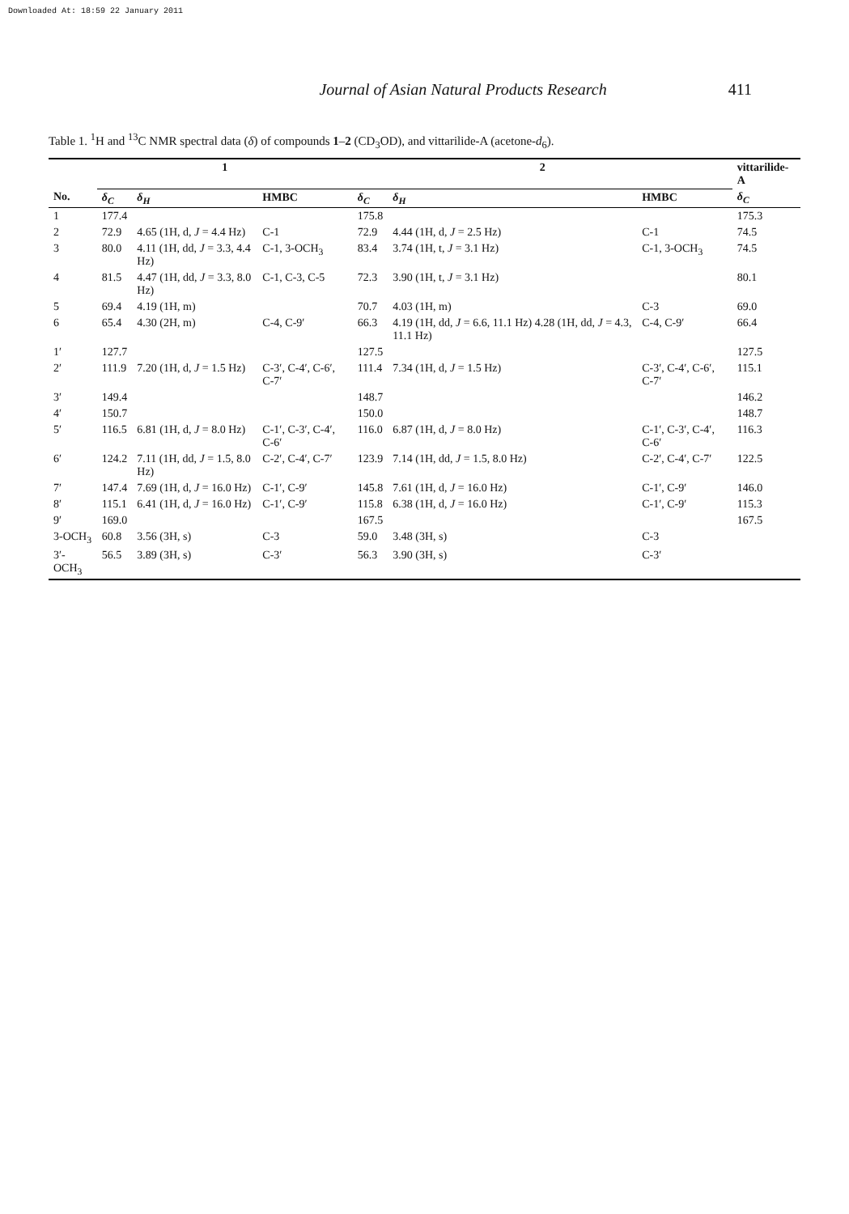Downloaded At: 18:59 22 January 2011
Journal of Asian Natural Products Research 411
Table 1. <sup>1</sup>H and <sup>13</sup>C NMR spectral data (δ) of compounds 1–2 (CD<sub>3</sub>OD), and vittarilide-A (acetone-d<sub>6</sub>).
| | 1 | | | 2 | | | vittarilide-A |
| --- | --- | --- | --- | --- | --- | --- | --- |
| No. | δ<sub>C</sub> | δ<sub>H</sub> | HMBC | δ<sub>C</sub> | δ<sub>H</sub> | HMBC | δ<sub>C</sub> |
| 1 | 177.4 | | | 175.8 | | | 175.3 |
| 2 | 72.9 | 4.65 (1H, d, J = 4.4 Hz) | C-1 | 72.9 | 4.44 (1H, d, J = 2.5 Hz) | C-1 | 74.5 |
| 3 | 80.0 | 4.11 (1H, dd, J = 3.3, 4.4 Hz) | C-1, 3-OCH<sub>3</sub> | 83.4 | 3.74 (1H, t, J = 3.1 Hz) | C-1, 3-OCH<sub>3</sub> | 74.5 |
| 4 | 81.5 | 4.47 (1H, dd, J = 3.3, 8.0 Hz) | C-1, C-3, C-5 | 72.3 | 3.90 (1H, t, J = 3.1 Hz) | | 80.1 |
| 5 | 69.4 | 4.19 (1H, m) | | 70.7 | 4.03 (1H, m) | C-3 | 69.0 |
| 6 | 65.4 | 4.30 (2H, m) | C-4, C-9′ | 66.3 | 4.19 (1H, dd, J = 6.6, 11.1 Hz) 4.28 (1H, dd, J = 4.3, 11.1 Hz) | C-4, C-9′ | 66.4 |
| 1′ | 127.7 | | | 127.5 | | | 127.5 |
| 2′ | 111.9 | 7.20 (1H, d, J = 1.5 Hz) | C-3′, C-4′, C-6′, C-7′ | 111.4 | 7.34 (1H, d, J = 1.5 Hz) | C-3′, C-4′, C-6′, C-7′ | 115.1 |
| 3′ | 149.4 | | | 148.7 | | | 146.2 |
| 4′ | 150.7 | | | 150.0 | | | 148.7 |
| 5′ | 116.5 | 6.81 (1H, d, J = 8.0 Hz) | C-1′, C-3′, C-4′, C-6′ | 116.0 | 6.87 (1H, d, J = 8.0 Hz) | C-1′, C-3′, C-4′, C-6′ | 116.3 |
| 6′ | 124.2 | 7.11 (1H, dd, J = 1.5, 8.0 Hz) | C-2′, C-4′, C-7′ | 123.9 | 7.14 (1H, dd, J = 1.5, 8.0 Hz) | C-2′, C-4′, C-7′ | 122.5 |
| 7′ | 147.4 | 7.69 (1H, d, J = 16.0 Hz) | C-1′, C-9′ | 145.8 | 7.61 (1H, d, J = 16.0 Hz) | C-1′, C-9′ | 146.0 |
| 8′ | 115.1 | 6.41 (1H, d, J = 16.0 Hz) | C-1′, C-9′ | 115.8 | 6.38 (1H, d, J = 16.0 Hz) | C-1′, C-9′ | 115.3 |
| 9′ | 169.0 | | | 167.5 | | | 167.5 |
| 3-OCH<sub>3</sub> | 60.8 | 3.56 (3H, s) | C-3 | 59.0 | 3.48 (3H, s) | C-3 | |
| 3′-OCH<sub>3</sub> | 56.5 | 3.89 (3H, s) | C-3′ | 56.3 | 3.90 (3H, s) | C-3′ | |